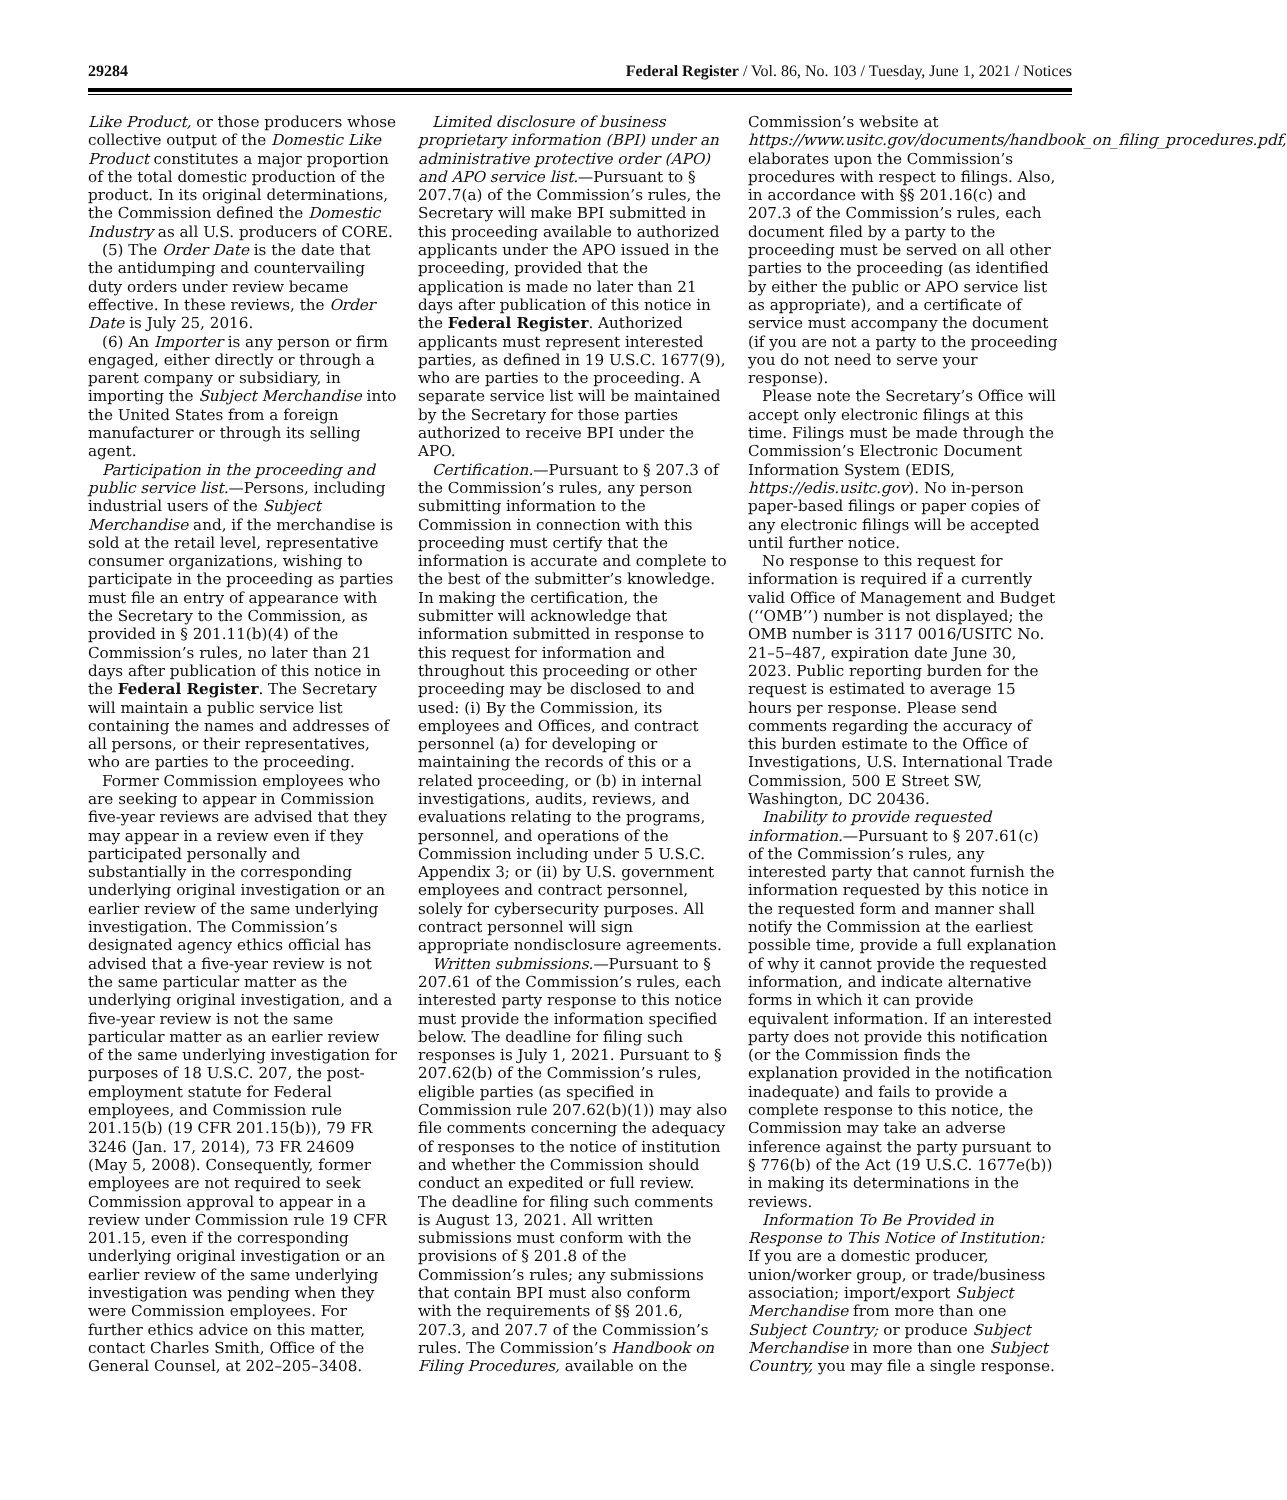29284 Federal Register / Vol. 86, No. 103 / Tuesday, June 1, 2021 / Notices
Like Product, or those producers whose collective output of the Domestic Like Product constitutes a major proportion of the total domestic production of the product. In its original determinations, the Commission defined the Domestic Industry as all U.S. producers of CORE.
(5) The Order Date is the date that the antidumping and countervailing duty orders under review became effective. In these reviews, the Order Date is July 25, 2016.
(6) An Importer is any person or firm engaged, either directly or through a parent company or subsidiary, in importing the Subject Merchandise into the United States from a foreign manufacturer or through its selling agent.
Participation in the proceeding and public service list.—Persons, including industrial users of the Subject Merchandise and, if the merchandise is sold at the retail level, representative consumer organizations, wishing to participate in the proceeding as parties must file an entry of appearance with the Secretary to the Commission, as provided in § 201.11(b)(4) of the Commission’s rules, no later than 21 days after publication of this notice in the Federal Register. The Secretary will maintain a public service list containing the names and addresses of all persons, or their representatives, who are parties to the proceeding.
Former Commission employees who are seeking to appear in Commission five-year reviews are advised that they may appear in a review even if they participated personally and substantially in the corresponding underlying original investigation or an earlier review of the same underlying investigation. The Commission’s designated agency ethics official has advised that a five-year review is not the same particular matter as the underlying original investigation, and a five-year review is not the same particular matter as an earlier review of the same underlying investigation for purposes of 18 U.S.C. 207, the post-employment statute for Federal employees, and Commission rule 201.15(b) (19 CFR 201.15(b)), 79 FR 3246 (Jan. 17, 2014), 73 FR 24609 (May 5, 2008). Consequently, former employees are not required to seek Commission approval to appear in a review under Commission rule 19 CFR 201.15, even if the corresponding underlying original investigation or an earlier review of the same underlying investigation was pending when they were Commission employees. For further ethics advice on this matter, contact Charles Smith, Office of the General Counsel, at 202–205–3408.
Limited disclosure of business proprietary information (BPI) under an administrative protective order (APO) and APO service list.—Pursuant to § 207.7(a) of the Commission’s rules, the Secretary will make BPI submitted in this proceeding available to authorized applicants under the APO issued in the proceeding, provided that the application is made no later than 21 days after publication of this notice in the Federal Register. Authorized applicants must represent interested parties, as defined in 19 U.S.C. 1677(9), who are parties to the proceeding. A separate service list will be maintained by the Secretary for those parties authorized to receive BPI under the APO.
Certification.—Pursuant to § 207.3 of the Commission’s rules, any person submitting information to the Commission in connection with this proceeding must certify that the information is accurate and complete to the best of the submitter’s knowledge. In making the certification, the submitter will acknowledge that information submitted in response to this request for information and throughout this proceeding or other proceeding may be disclosed to and used: (i) By the Commission, its employees and Offices, and contract personnel (a) for developing or maintaining the records of this or a related proceeding, or (b) in internal investigations, audits, reviews, and evaluations relating to the programs, personnel, and operations of the Commission including under 5 U.S.C. Appendix 3; or (ii) by U.S. government employees and contract personnel, solely for cybersecurity purposes. All contract personnel will sign appropriate nondisclosure agreements.
Written submissions.—Pursuant to § 207.61 of the Commission’s rules, each interested party response to this notice must provide the information specified below. The deadline for filing such responses is July 1, 2021. Pursuant to § 207.62(b) of the Commission’s rules, eligible parties (as specified in Commission rule 207.62(b)(1)) may also file comments concerning the adequacy of responses to the notice of institution and whether the Commission should conduct an expedited or full review. The deadline for filing such comments is August 13, 2021. All written submissions must conform with the provisions of § 201.8 of the Commission’s rules; any submissions that contain BPI must also conform with the requirements of §§ 201.6, 207.3, and 207.7 of the Commission’s rules. The Commission’s Handbook on Filing Procedures, available on the
Commission’s website at https://www.usitc.gov/documents/handbook_on_filing_procedures.pdf, elaborates upon the Commission’s procedures with respect to filings. Also, in accordance with §§ 201.16(c) and 207.3 of the Commission’s rules, each document filed by a party to the proceeding must be served on all other parties to the proceeding (as identified by either the public or APO service list as appropriate), and a certificate of service must accompany the document (if you are not a party to the proceeding you do not need to serve your response).
Please note the Secretary’s Office will accept only electronic filings at this time. Filings must be made through the Commission’s Electronic Document Information System (EDIS, https://edis.usitc.gov). No in-person paper-based filings or paper copies of any electronic filings will be accepted until further notice.
No response to this request for information is required if a currently valid Office of Management and Budget (‘‘OMB’’) number is not displayed; the OMB number is 3117 0016/USITC No. 21–5–487, expiration date June 30, 2023. Public reporting burden for the request is estimated to average 15 hours per response. Please send comments regarding the accuracy of this burden estimate to the Office of Investigations, U.S. International Trade Commission, 500 E Street SW, Washington, DC 20436.
Inability to provide requested information.—Pursuant to § 207.61(c) of the Commission’s rules, any interested party that cannot furnish the information requested by this notice in the requested form and manner shall notify the Commission at the earliest possible time, provide a full explanation of why it cannot provide the requested information, and indicate alternative forms in which it can provide equivalent information. If an interested party does not provide this notification (or the Commission finds the explanation provided in the notification inadequate) and fails to provide a complete response to this notice, the Commission may take an adverse inference against the party pursuant to § 776(b) of the Act (19 U.S.C. 1677e(b)) in making its determinations in the reviews.
Information To Be Provided in Response to This Notice of Institution: If you are a domestic producer, union/worker group, or trade/business association; import/export Subject Merchandise from more than one Subject Country; or produce Subject Merchandise in more than one Subject Country, you may file a single response.